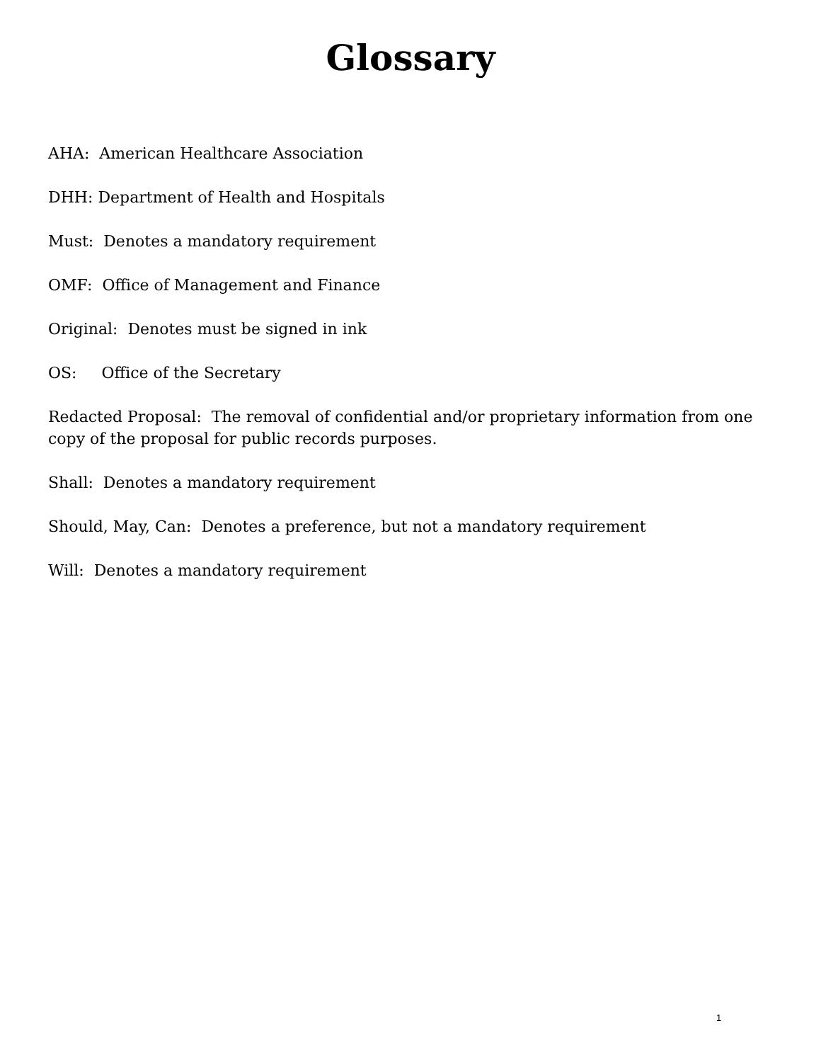Glossary
AHA: American Healthcare Association
DHH: Department of Health and Hospitals
Must: Denotes a mandatory requirement
OMF: Office of Management and Finance
Original: Denotes must be signed in ink
OS: Office of the Secretary
Redacted Proposal: The removal of confidential and/or proprietary information from one copy of the proposal for public records purposes.
Shall: Denotes a mandatory requirement
Should, May, Can: Denotes a preference, but not a mandatory requirement
Will: Denotes a mandatory requirement
1